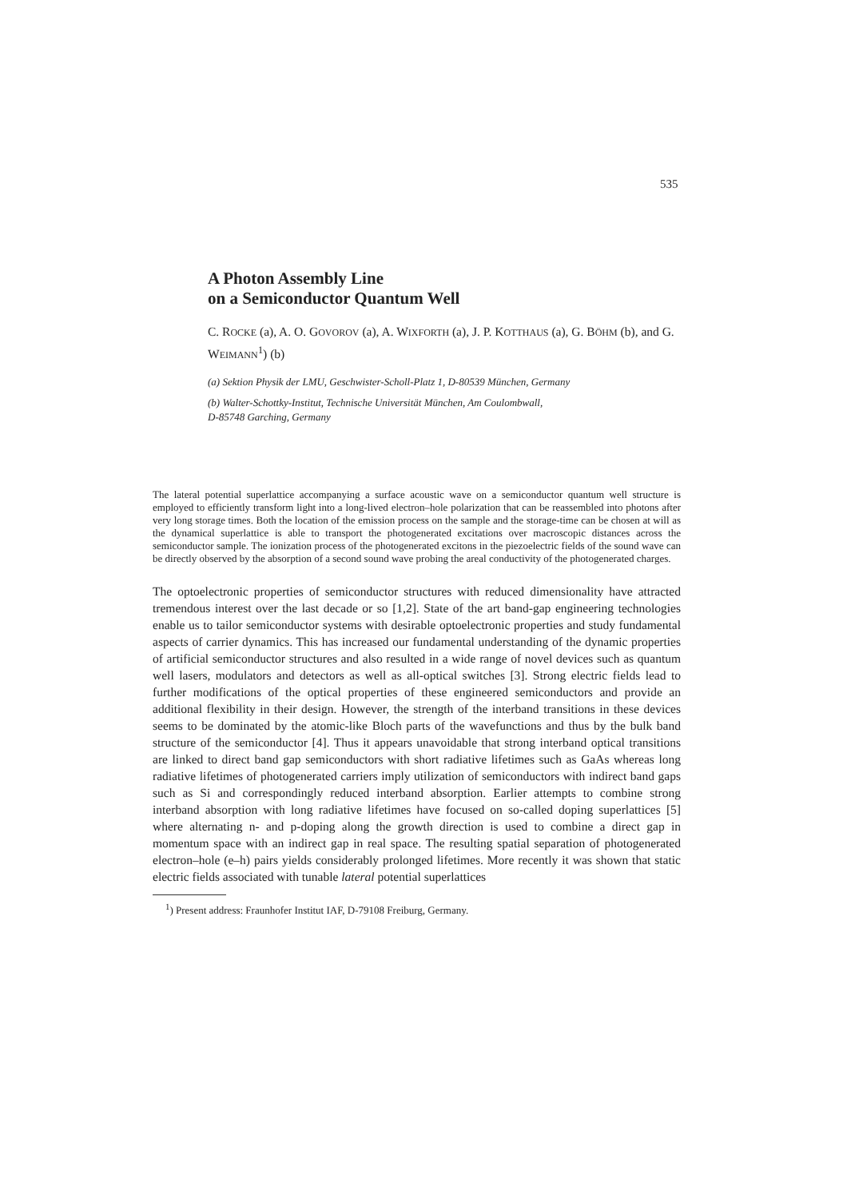535
A Photon Assembly Line
on a Semiconductor Quantum Well
C. ROCKE (a), A. O. GOVOROV (a), A. WIXFORTH (a), J. P. KOTTHAUS (a), G. BÖHM (b), and G. WEIMANN<sup>1</sup>) (b)
(a) Sektion Physik der LMU, Geschwister-Scholl-Platz 1, D-80539 München, Germany
(b) Walter-Schottky-Institut, Technische Universität München, Am Coulombwall,
D-85748 Garching, Germany
The lateral potential superlattice accompanying a surface acoustic wave on a semiconductor quantum well structure is employed to efficiently transform light into a long-lived electron–hole polarization that can be reassembled into photons after very long storage times. Both the location of the emission process on the sample and the storage-time can be chosen at will as the dynamical superlattice is able to transport the photogenerated excitations over macroscopic distances across the semiconductor sample. The ionization process of the photogenerated excitons in the piezoelectric fields of the sound wave can be directly observed by the absorption of a second sound wave probing the areal conductivity of the photogenerated charges.
The optoelectronic properties of semiconductor structures with reduced dimensionality have attracted tremendous interest over the last decade or so [1,2]. State of the art band-gap engineering technologies enable us to tailor semiconductor systems with desirable optoelectronic properties and study fundamental aspects of carrier dynamics. This has increased our fundamental understanding of the dynamic properties of artificial semiconductor structures and also resulted in a wide range of novel devices such as quantum well lasers, modulators and detectors as well as all-optical switches [3]. Strong electric fields lead to further modifications of the optical properties of these engineered semiconductors and provide an additional flexibility in their design. However, the strength of the interband transitions in these devices seems to be dominated by the atomic-like Bloch parts of the wavefunctions and thus by the bulk band structure of the semiconductor [4]. Thus it appears unavoidable that strong interband optical transitions are linked to direct band gap semiconductors with short radiative lifetimes such as GaAs whereas long radiative lifetimes of photogenerated carriers imply utilization of semiconductors with indirect band gaps such as Si and correspondingly reduced interband absorption. Earlier attempts to combine strong interband absorption with long radiative lifetimes have focused on so-called doping superlattices [5] where alternating n- and p-doping along the growth direction is used to combine a direct gap in momentum space with an indirect gap in real space. The resulting spatial separation of photogenerated electron–hole (e–h) pairs yields considerably prolonged lifetimes. More recently it was shown that static electric fields associated with tunable lateral potential superlattices
<sup>1</sup>) Present address: Fraunhofer Institut IAF, D-79108 Freiburg, Germany.